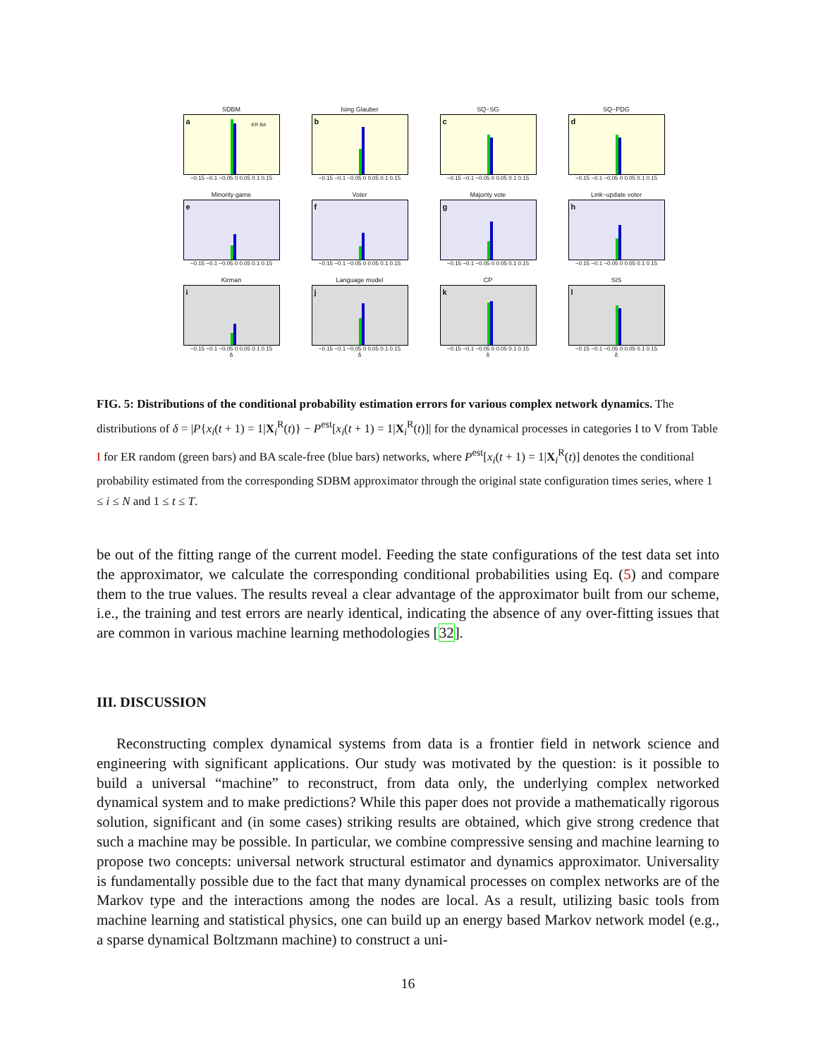SDBM
a
ER BA
−0.15 −0.1 −0.05 0 0.05 0.1 0.15
Ising Glauber
b
−0.15 −0.1 −0.05 0 0.05 0.1 0.15
SQ−SG
c
−0.15 −0.1 −0.05 0 0.05 0.1 0.15
SQ−PDG
d
−0.15 −0.1 −0.05 0 0.05 0.1 0.15
Minority game
e
−0.15 −0.1 −0.05 0 0.05 0.1 0.15
Voter
f
−0.15 −0.1 −0.05 0 0.05 0.1 0.15
Majority vote
g
−0.15 −0.1 −0.05 0 0.05 0.1 0.15
Link−update voter
h
−0.15 −0.1 −0.05 0 0.05 0.1 0.15
Kirman
i
−0.15 −0.1 −0.05 0 0.05 0.1 0.15
δ
Language model
j
−0.15 −0.1 −0.05 0 0.05 0.1 0.15
δ
CP
k
−0.15 −0.1 −0.05 0 0.05 0.1 0.15
δ
SIS
l
−0.15 −0.1 −0.05 0 0.05 0.1 0.15
δ
FIG. 5: Distributions of the conditional probability estimation errors for various complex network dynamics. The distributions of δ = |P{x<sub>i</sub>(t + 1) = 1|X<sub>i</sub><sup>R</sup>(t)} − P<sup>est</sup>[x<sub>i</sub>(t + 1) = 1|X<sub>i</sub><sup>R</sup>(t)]| for the dynamical processes in categories I to V from Table I for ER random (green bars) and BA scale-free (blue bars) networks, where P<sup>est</sup>[x<sub>i</sub>(t + 1) = 1|X<sub>i</sub><sup>R</sup>(t)] denotes the conditional probability estimated from the corresponding SDBM approximator through the original state configuration times series, where 1 ≤ i ≤ N and 1 ≤ t ≤ T.
be out of the fitting range of the current model. Feeding the state configurations of the test data set into the approximator, we calculate the corresponding conditional probabilities using Eq. (5) and compare them to the true values. The results reveal a clear advantage of the approximator built from our scheme, i.e., the training and test errors are nearly identical, indicating the absence of any over-fitting issues that are common in various machine learning methodologies [32].
III. DISCUSSION
Reconstructing complex dynamical systems from data is a frontier field in network science and engineering with significant applications. Our study was motivated by the question: is it possible to build a universal “machine” to reconstruct, from data only, the underlying complex networked dynamical system and to make predictions? While this paper does not provide a mathematically rigorous solution, significant and (in some cases) striking results are obtained, which give strong credence that such a machine may be possible. In particular, we combine compressive sensing and machine learning to propose two concepts: universal network structural estimator and dynamics approximator. Universality is fundamentally possible due to the fact that many dynamical processes on complex networks are of the Markov type and the interactions among the nodes are local. As a result, utilizing basic tools from machine learning and statistical physics, one can build up an energy based Markov network model (e.g., a sparse dynamical Boltzmann machine) to construct a uni-
16